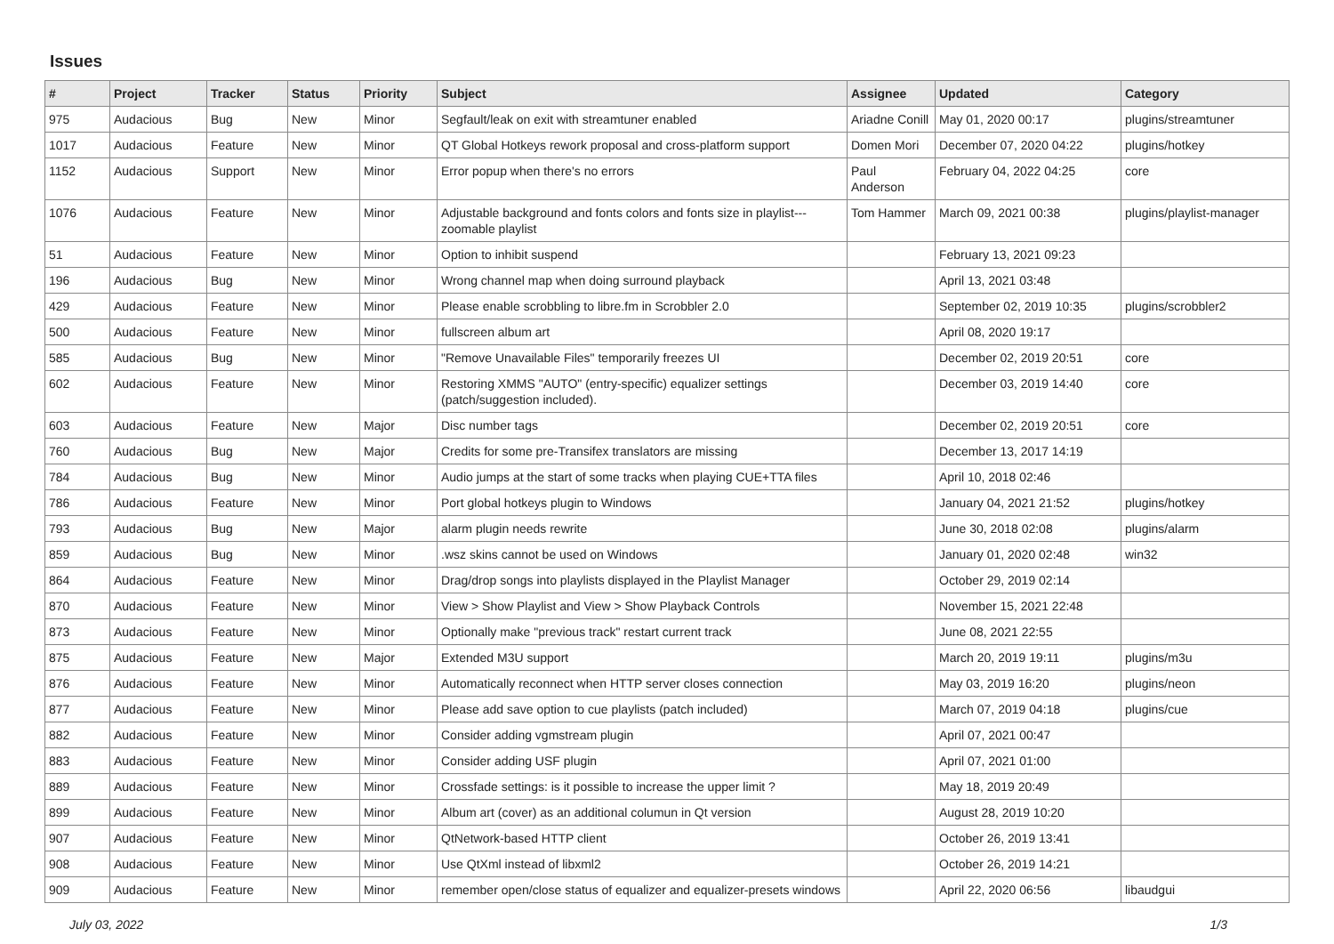Issues
| # | Project | Tracker | Status | Priority | Subject | Assignee | Updated | Category |
| --- | --- | --- | --- | --- | --- | --- | --- | --- |
| 975 | Audacious | Bug | New | Minor | Segfault/leak on exit with streamtuner enabled | Ariadne Conill | May 01, 2020 00:17 | plugins/streamtuner |
| 1017 | Audacious | Feature | New | Minor | QT Global Hotkeys rework proposal and cross-platform support | Domen Mori | December 07, 2020 04:22 | plugins/hotkey |
| 1152 | Audacious | Support | New | Minor | Error popup when there's no errors | Paul Anderson | February 04, 2022 04:25 | core |
| 1076 | Audacious | Feature | New | Minor | Adjustable background and fonts colors and fonts size in playlist---zoomable playlist | Tom Hammer | March 09, 2021 00:38 | plugins/playlist-manager |
| 51 | Audacious | Feature | New | Minor | Option to inhibit suspend | | February 13, 2021 09:23 | |
| 196 | Audacious | Bug | New | Minor | Wrong channel map when doing surround playback | | April 13, 2021 03:48 | |
| 429 | Audacious | Feature | New | Minor | Please enable scrobbling to libre.fm in Scrobbler 2.0 | | September 02, 2019 10:35 | plugins/scrobbler2 |
| 500 | Audacious | Feature | New | Minor | fullscreen album art | | April 08, 2020 19:17 | |
| 585 | Audacious | Bug | New | Minor | "Remove Unavailable Files" temporarily freezes UI | | December 02, 2019 20:51 | core |
| 602 | Audacious | Feature | New | Minor | Restoring XMMS "AUTO" (entry-specific) equalizer settings (patch/suggestion included). | | December 03, 2019 14:40 | core |
| 603 | Audacious | Feature | New | Major | Disc number tags | | December 02, 2019 20:51 | core |
| 760 | Audacious | Bug | New | Major | Credits for some pre-Transifex translators are missing | | December 13, 2017 14:19 | |
| 784 | Audacious | Bug | New | Minor | Audio jumps at the start of some tracks when playing CUE+TTA files | | April 10, 2018 02:46 | |
| 786 | Audacious | Feature | New | Minor | Port global hotkeys plugin to Windows | | January 04, 2021 21:52 | plugins/hotkey |
| 793 | Audacious | Bug | New | Major | alarm plugin needs rewrite | | June 30, 2018 02:08 | plugins/alarm |
| 859 | Audacious | Bug | New | Minor | .wsz skins cannot be used on Windows | | January 01, 2020 02:48 | win32 |
| 864 | Audacious | Feature | New | Minor | Drag/drop songs into playlists displayed in the Playlist Manager | | October 29, 2019 02:14 | |
| 870 | Audacious | Feature | New | Minor | View > Show Playlist and View > Show Playback Controls | | November 15, 2021 22:48 | |
| 873 | Audacious | Feature | New | Minor | Optionally make "previous track" restart current track | | June 08, 2021 22:55 | |
| 875 | Audacious | Feature | New | Major | Extended M3U support | | March 20, 2019 19:11 | plugins/m3u |
| 876 | Audacious | Feature | New | Minor | Automatically reconnect when HTTP server closes connection | | May 03, 2019 16:20 | plugins/neon |
| 877 | Audacious | Feature | New | Minor | Please add save option to cue playlists (patch included) | | March 07, 2019 04:18 | plugins/cue |
| 882 | Audacious | Feature | New | Minor | Consider adding vgmstream plugin | | April 07, 2021 00:47 | |
| 883 | Audacious | Feature | New | Minor | Consider adding USF plugin | | April 07, 2021 01:00 | |
| 889 | Audacious | Feature | New | Minor | Crossfade settings: is it possible to increase the upper limit ? | | May 18, 2019 20:49 | |
| 899 | Audacious | Feature | New | Minor | Album art (cover) as an additional columun in Qt version | | August 28, 2019 10:20 | |
| 907 | Audacious | Feature | New | Minor | QtNetwork-based HTTP client | | October 26, 2019 13:41 | |
| 908 | Audacious | Feature | New | Minor | Use QtXml instead of libxml2 | | October 26, 2019 14:21 | |
| 909 | Audacious | Feature | New | Minor | remember open/close status of equalizer and equalizer-presets windows | | April 22, 2020 06:56 | libaudgui |
July 03, 2022 1/3